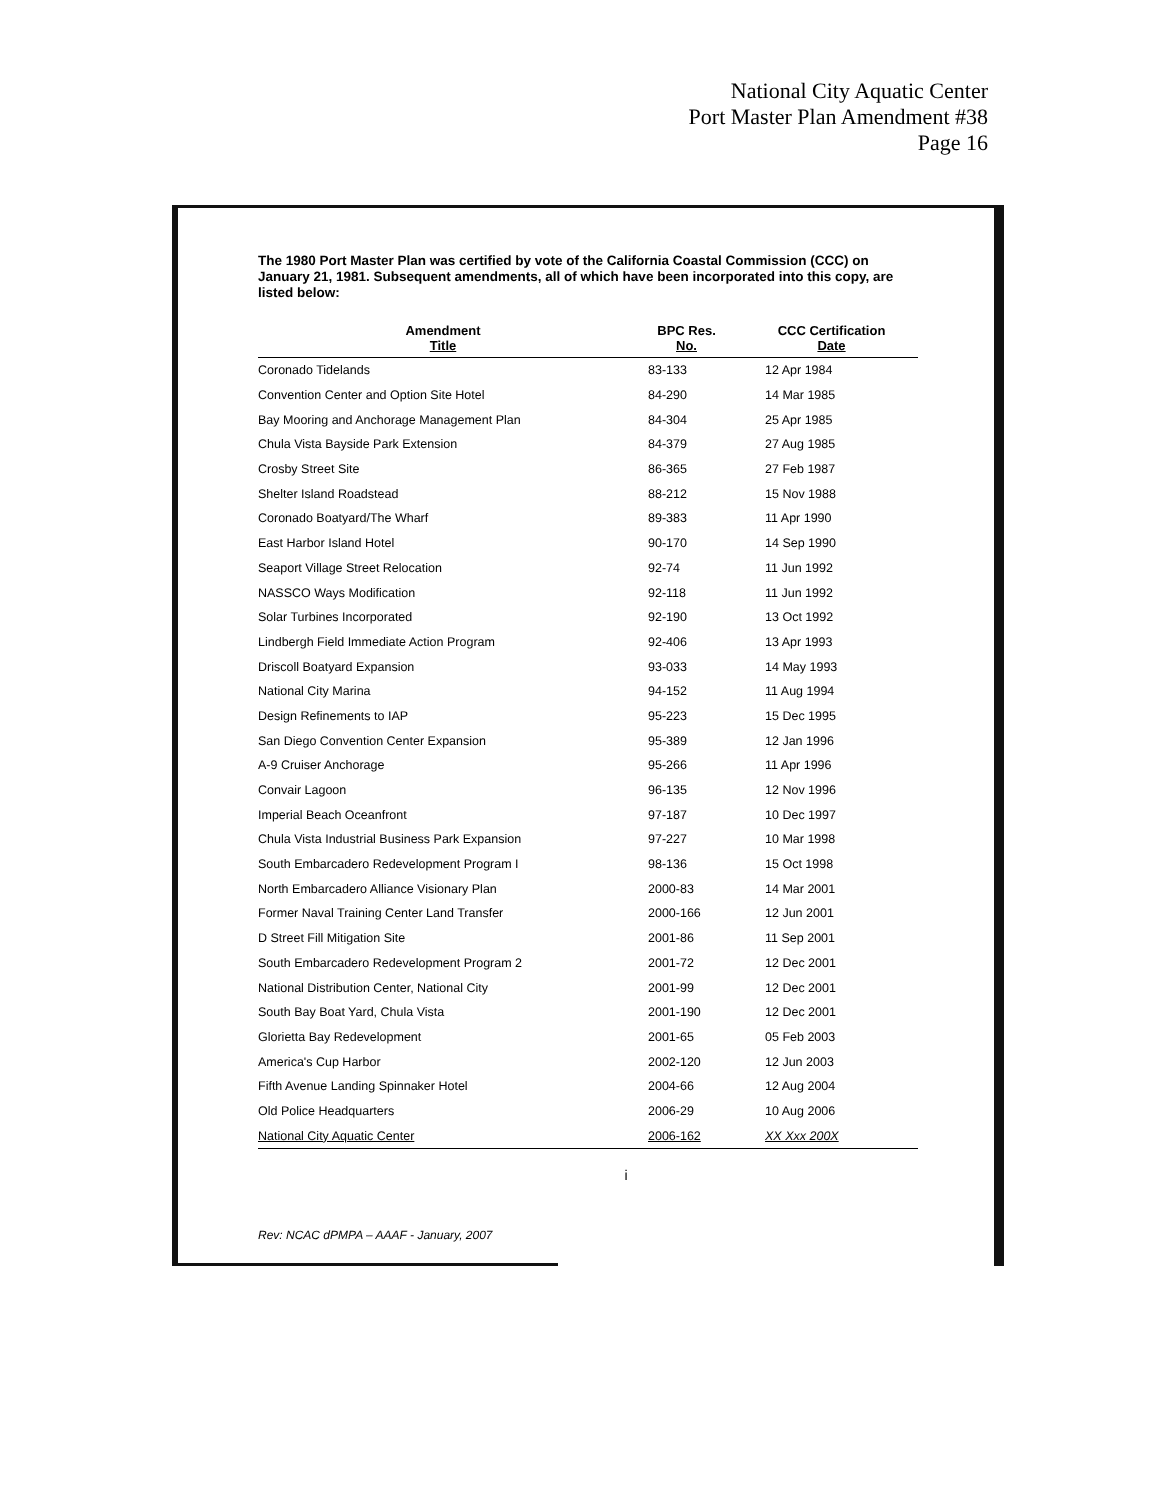National City Aquatic Center
Port Master Plan Amendment #38
Page 16
The 1980 Port Master Plan was certified by vote of the California Coastal Commission (CCC) on January 21, 1981. Subsequent amendments, all of which have been incorporated into this copy, are listed below:
| Amendment Title | BPC Res. No. | CCC Certification Date |
| --- | --- | --- |
| Coronado Tidelands | 83-133 | 12 Apr 1984 |
| Convention Center and Option Site Hotel | 84-290 | 14 Mar 1985 |
| Bay Mooring and Anchorage Management Plan | 84-304 | 25 Apr 1985 |
| Chula Vista Bayside Park Extension | 84-379 | 27 Aug 1985 |
| Crosby Street Site | 86-365 | 27 Feb 1987 |
| Shelter Island Roadstead | 88-212 | 15 Nov 1988 |
| Coronado Boatyard/The Wharf | 89-383 | 11 Apr 1990 |
| East Harbor Island Hotel | 90-170 | 14 Sep 1990 |
| Seaport Village Street Relocation | 92-74 | 11 Jun 1992 |
| NASSCO Ways Modification | 92-118 | 11 Jun 1992 |
| Solar Turbines Incorporated | 92-190 | 13 Oct 1992 |
| Lindbergh Field Immediate Action Program | 92-406 | 13 Apr 1993 |
| Driscoll Boatyard Expansion | 93-033 | 14 May 1993 |
| National City Marina | 94-152 | 11 Aug 1994 |
| Design Refinements to IAP | 95-223 | 15 Dec 1995 |
| San Diego Convention Center Expansion | 95-389 | 12 Jan 1996 |
| A-9 Cruiser Anchorage | 95-266 | 11 Apr 1996 |
| Convair Lagoon | 96-135 | 12 Nov 1996 |
| Imperial Beach Oceanfront | 97-187 | 10 Dec 1997 |
| Chula Vista Industrial Business Park Expansion | 97-227 | 10 Mar 1998 |
| South Embarcadero Redevelopment Program I | 98-136 | 15 Oct 1998 |
| North Embarcadero Alliance Visionary Plan | 2000-83 | 14 Mar 2001 |
| Former Naval Training Center Land Transfer | 2000-166 | 12 Jun 2001 |
| D Street Fill Mitigation Site | 2001-86 | 11 Sep 2001 |
| South Embarcadero Redevelopment Program 2 | 2001-72 | 12 Dec 2001 |
| National Distribution Center, National City | 2001-99 | 12 Dec 2001 |
| South Bay Boat Yard, Chula Vista | 2001-190 | 12 Dec 2001 |
| Glorietta Bay Redevelopment | 2001-65 | 05 Feb 2003 |
| America's Cup Harbor | 2002-120 | 12 Jun 2003 |
| Fifth Avenue Landing Spinnaker Hotel | 2004-66 | 12 Aug 2004 |
| Old Police Headquarters | 2006-29 | 10 Aug 2006 |
| National City Aquatic Center | 2006-162 | XX Xxx 200X |
i
Rev: NCAC dPMPA – AAAF - January, 2007